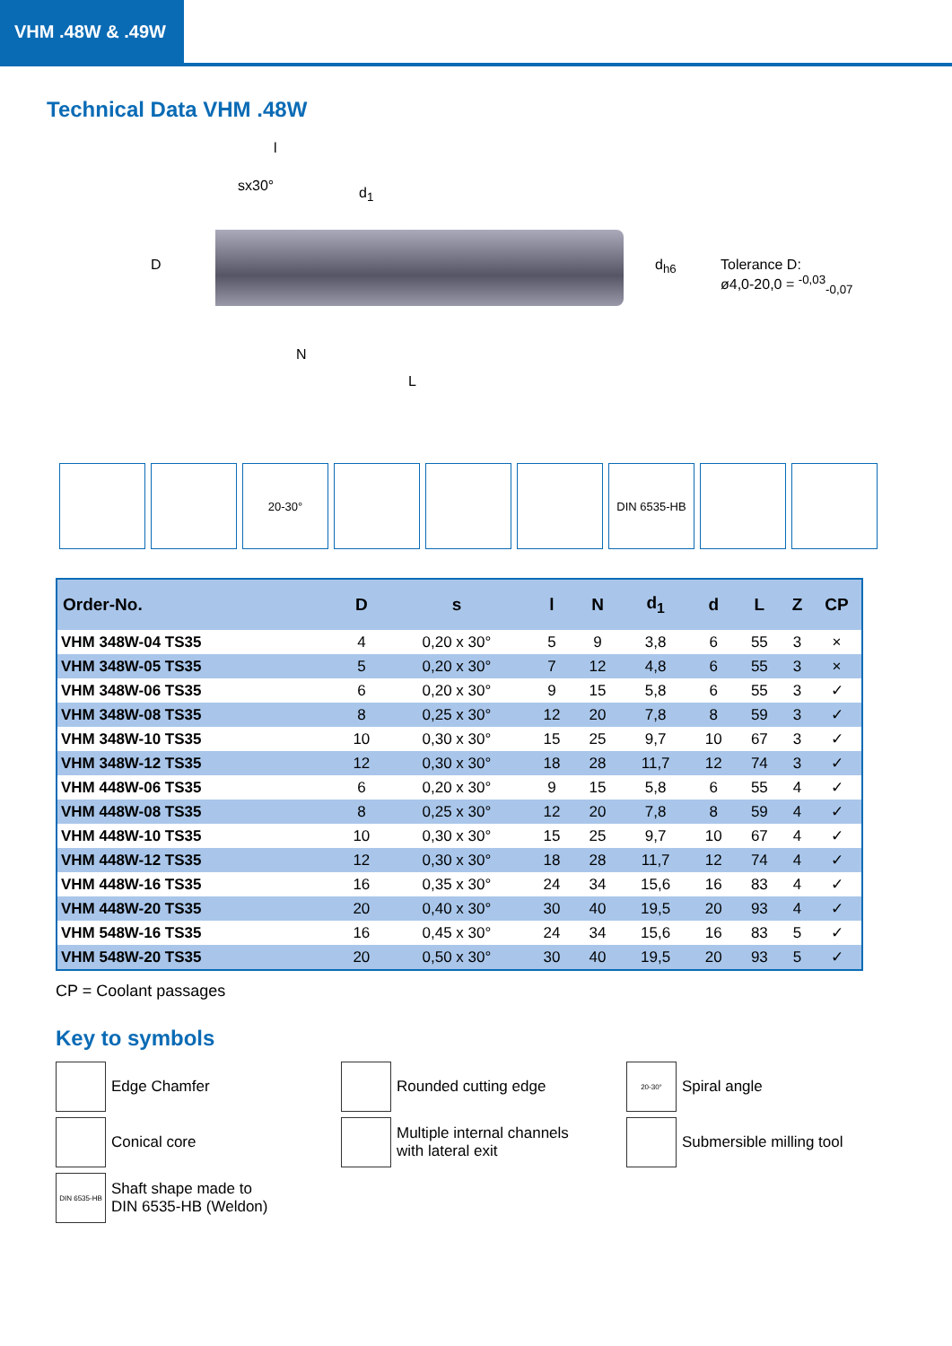VHM .48W & .49W
Technical Data VHM .48W
l
sx30° d<sub>1</sub>
D d<sub>h6</sub>
N
L
Tolerance D:
ø4,0-20,0 = <sup>-0,03</sup><sub>-0,07</sub>
20-30° DIN 6535-HB
| Order-No. | D | s | l | N | d<sub>1</sub> | d | L | Z | CP |
| --- | --- | --- | --- | --- | --- | --- | --- | --- | --- |
| VHM 348W-04 TS35 | 4 | 0,20 x 30° | 5 | 9 | 3,8 | 6 | 55 | 3 | × |
| VHM 348W-05 TS35 | 5 | 0,20 x 30° | 7 | 12 | 4,8 | 6 | 55 | 3 | × |
| VHM 348W-06 TS35 | 6 | 0,20 x 30° | 9 | 15 | 5,8 | 6 | 55 | 3 | ✓ |
| VHM 348W-08 TS35 | 8 | 0,25 x 30° | 12 | 20 | 7,8 | 8 | 59 | 3 | ✓ |
| VHM 348W-10 TS35 | 10 | 0,30 x 30° | 15 | 25 | 9,7 | 10 | 67 | 3 | ✓ |
| VHM 348W-12 TS35 | 12 | 0,30 x 30° | 18 | 28 | 11,7 | 12 | 74 | 3 | ✓ |
| VHM 448W-06 TS35 | 6 | 0,20 x 30° | 9 | 15 | 5,8 | 6 | 55 | 4 | ✓ |
| VHM 448W-08 TS35 | 8 | 0,25 x 30° | 12 | 20 | 7,8 | 8 | 59 | 4 | ✓ |
| VHM 448W-10 TS35 | 10 | 0,30 x 30° | 15 | 25 | 9,7 | 10 | 67 | 4 | ✓ |
| VHM 448W-12 TS35 | 12 | 0,30 x 30° | 18 | 28 | 11,7 | 12 | 74 | 4 | ✓ |
| VHM 448W-16 TS35 | 16 | 0,35 x 30° | 24 | 34 | 15,6 | 16 | 83 | 4 | ✓ |
| VHM 448W-20 TS35 | 20 | 0,40 x 30° | 30 | 40 | 19,5 | 20 | 93 | 4 | ✓ |
| VHM 548W-16 TS35 | 16 | 0,45 x 30° | 24 | 34 | 15,6 | 16 | 83 | 5 | ✓ |
| VHM 548W-20 TS35 | 20 | 0,50 x 30° | 30 | 40 | 19,5 | 20 | 93 | 5 | ✓ |
CP = Coolant passages
Key to symbols
Edge Chamfer
Rounded cutting edge
20-30° Spiral angle
Conical core
Multiple internal channels
with lateral exit
Submersible milling tool
DIN 6535-HB Shaft shape made to
DIN 6535-HB (Weldon)